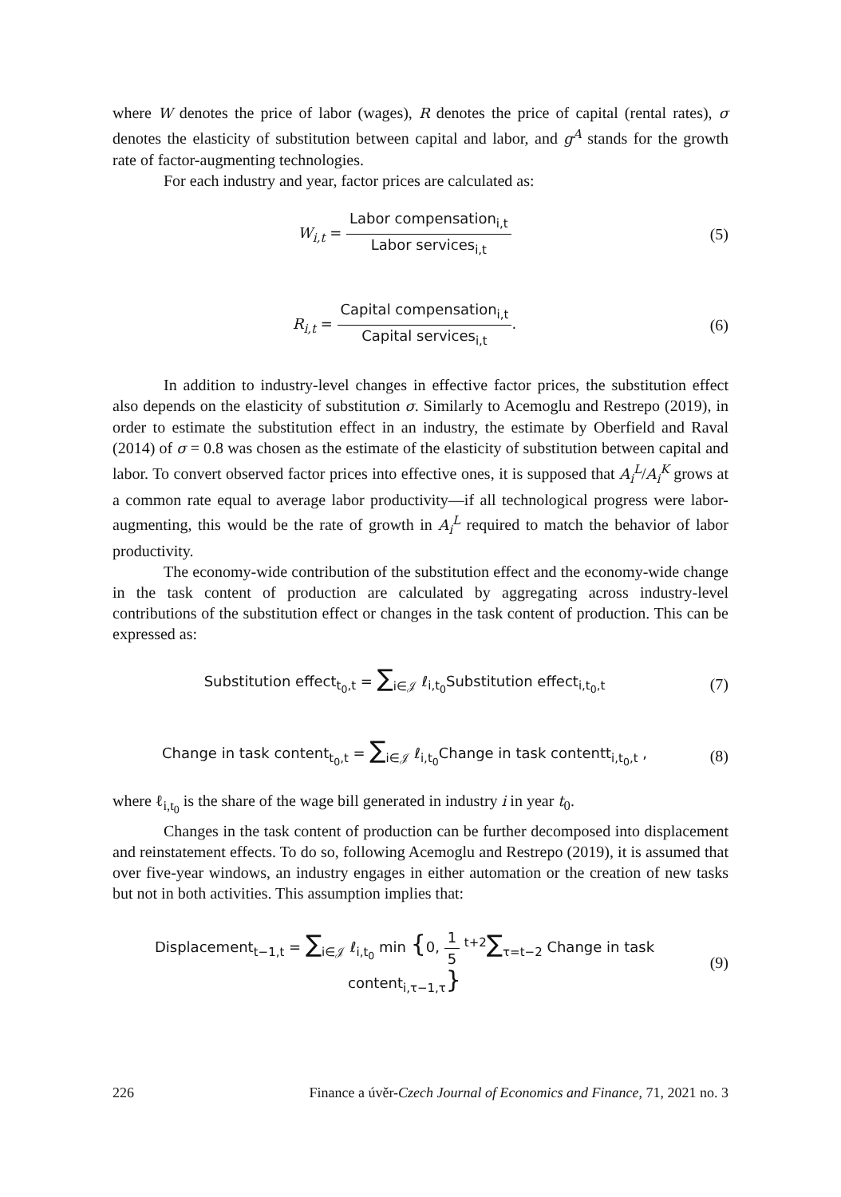where W denotes the price of labor (wages), R denotes the price of capital (rental rates), σ denotes the elasticity of substitution between capital and labor, and g<sup>A</sup> stands for the growth rate of factor-augmenting technologies.
For each industry and year, factor prices are calculated as:
W<sub>i,t</sub> = Labor compensation<sub>i,t</sub> Labor services<sub>i,t</sub>
(5)
R<sub>i,t</sub> = Capital compensation<sub>i,t</sub> Capital services<sub>i,t</sub>.
(6)
In addition to industry-level changes in effective factor prices, the substitution effect also depends on the elasticity of substitution σ. Similarly to Acemoglu and Restrepo (2019), in order to estimate the substitution effect in an industry, the estimate by Oberfield and Raval (2014) of σ = 0.8 was chosen as the estimate of the elasticity of substitution between capital and labor. To convert observed factor prices into effective ones, it is supposed that A<sub>i</sub><sup>L</sup>/A<sub>i</sub><sup>K</sup> grows at a common rate equal to average labor productivity—if all technological progress were labor-augmenting, this would be the rate of growth in A<sub>i</sub><sup>L</sup> required to match the behavior of labor productivity.
The economy-wide contribution of the substitution effect and the economy-wide change in the task content of production are calculated by aggregating across industry-level contributions of the substitution effect or changes in the task content of production. This can be expressed as:
Substitution effect<sub>t<sub>0</sub>,t</sub> = ∑<sub>i∈𝒥</sub> ℓ<sub>i,t<sub>0</sub></sub>Substitution effect<sub>i,t<sub>0</sub>,t</sub>
(7)
Change in task content<sub>t<sub>0</sub>,t</sub> = ∑<sub>i∈𝒥</sub> ℓ<sub>i,t<sub>0</sub></sub>Change in task contentt<sub>i,t<sub>0</sub>,t</sub> ,
(8)
where ℓ<sub>i,t<sub>0</sub></sub> is the share of the wage bill generated in industry i in year t<sub>0</sub>.
Changes in the task content of production can be further decomposed into displacement and reinstatement effects. To do so, following Acemoglu and Restrepo (2019), it is assumed that over five-year windows, an industry engages in either automation or the creation of new tasks but not in both activities. This assumption implies that:
Displacement<sub>t−1,t</sub> = ∑<sub>i∈𝒥</sub> ℓ<sub>i,t<sub>0</sub></sub> min {0, 1 5 <sup>t+2</sup>∑<sub>τ=t−2</sub> Change in task content<sub>i,τ−1,τ</sub>}
(9)
226 Finance a úvěr-Czech Journal of Economics and Finance, 71, 2021 no. 3